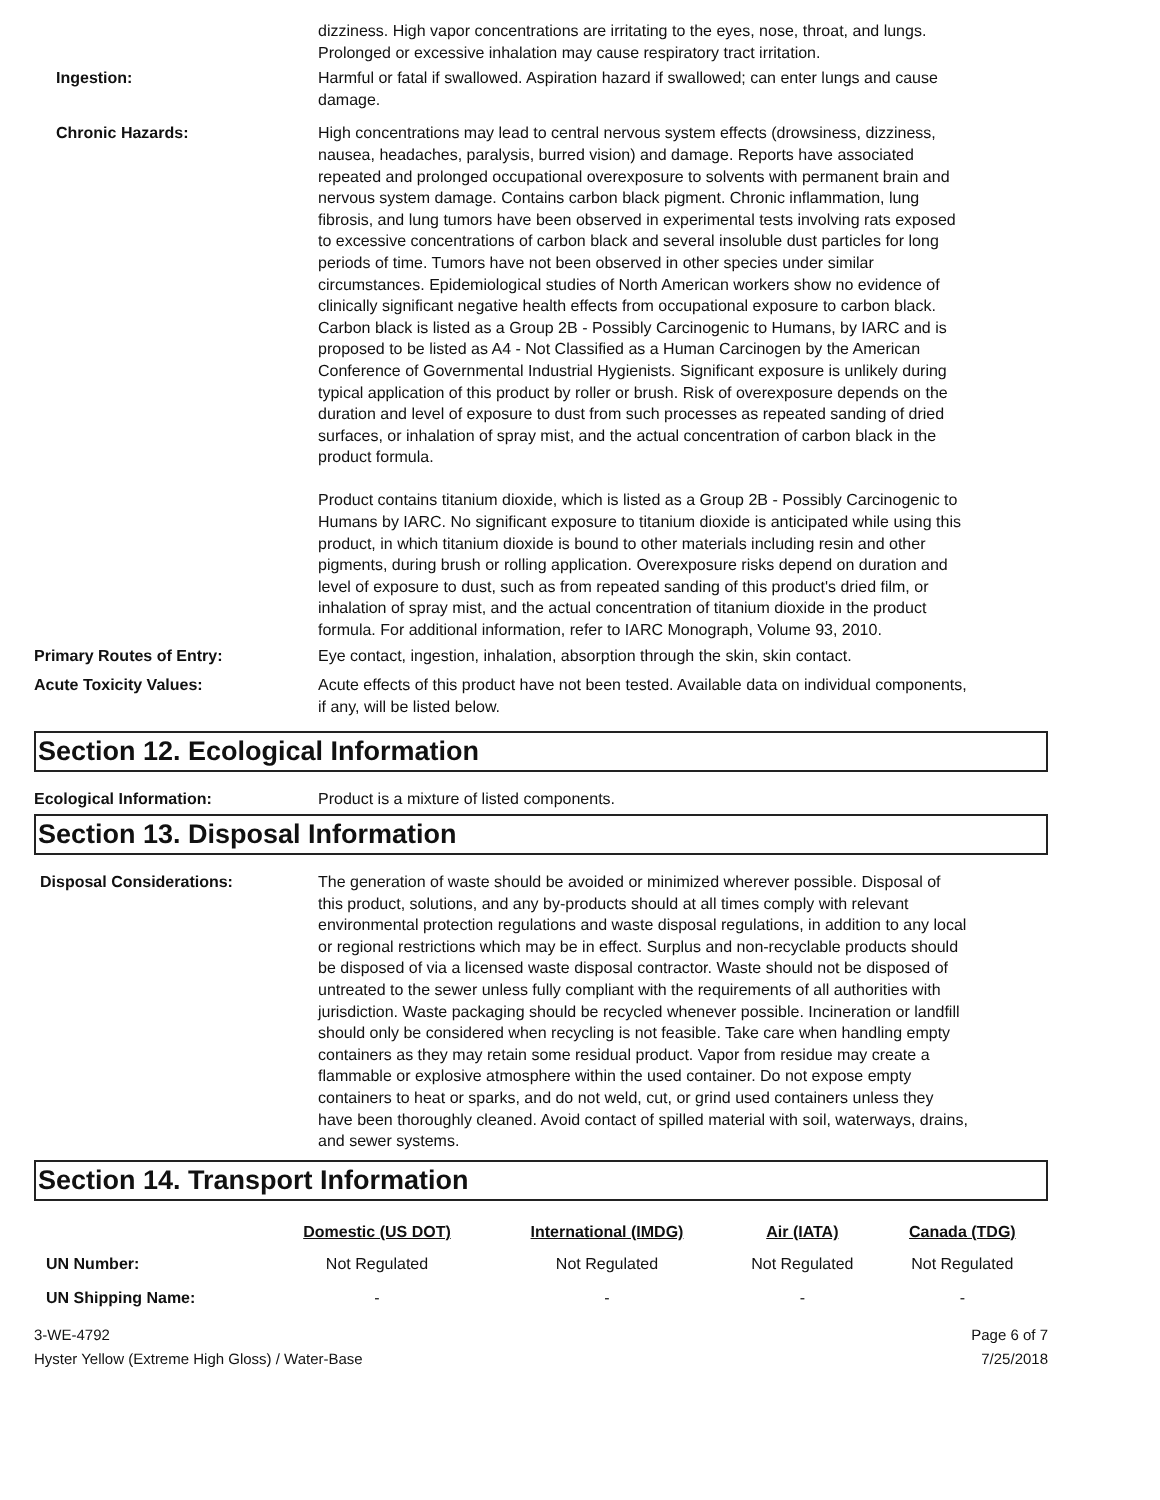dizziness. High vapor concentrations are irritating to the eyes, nose, throat, and lungs. Prolonged or excessive inhalation may cause respiratory tract irritation.
Ingestion: Harmful or fatal if swallowed. Aspiration hazard if swallowed; can enter lungs and cause damage.
Chronic Hazards: High concentrations may lead to central nervous system effects (drowsiness, dizziness, nausea, headaches, paralysis, burred vision) and damage. Reports have associated repeated and prolonged occupational overexposure to solvents with permanent brain and nervous system damage. Contains carbon black pigment. Chronic inflammation, lung fibrosis, and lung tumors have been observed in experimental tests involving rats exposed to excessive concentrations of carbon black and several insoluble dust particles for long periods of time. Tumors have not been observed in other species under similar circumstances. Epidemiological studies of North American workers show no evidence of clinically significant negative health effects from occupational exposure to carbon black. Carbon black is listed as a Group 2B - Possibly Carcinogenic to Humans, by IARC and is proposed to be listed as A4 - Not Classified as a Human Carcinogen by the American Conference of Governmental Industrial Hygienists. Significant exposure is unlikely during typical application of this product by roller or brush. Risk of overexposure depends on the duration and level of exposure to dust from such processes as repeated sanding of dried surfaces, or inhalation of spray mist, and the actual concentration of carbon black in the product formula.
Product contains titanium dioxide, which is listed as a Group 2B - Possibly Carcinogenic to Humans by IARC. No significant exposure to titanium dioxide is anticipated while using this product, in which titanium dioxide is bound to other materials including resin and other pigments, during brush or rolling application. Overexposure risks depend on duration and level of exposure to dust, such as from repeated sanding of this product's dried film, or inhalation of spray mist, and the actual concentration of titanium dioxide in the product formula. For additional information, refer to IARC Monograph, Volume 93, 2010.
Primary Routes of Entry: Eye contact, ingestion, inhalation, absorption through the skin, skin contact.
Acute Toxicity Values: Acute effects of this product have not been tested. Available data on individual components, if any, will be listed below.
Section 12. Ecological Information
Ecological Information: Product is a mixture of listed components.
Section 13. Disposal Information
Disposal Considerations: The generation of waste should be avoided or minimized wherever possible. Disposal of this product, solutions, and any by-products should at all times comply with relevant environmental protection regulations and waste disposal regulations, in addition to any local or regional restrictions which may be in effect. Surplus and non-recyclable products should be disposed of via a licensed waste disposal contractor. Waste should not be disposed of untreated to the sewer unless fully compliant with the requirements of all authorities with jurisdiction. Waste packaging should be recycled whenever possible. Incineration or landfill should only be considered when recycling is not feasible. Take care when handling empty containers as they may retain some residual product. Vapor from residue may create a flammable or explosive atmosphere within the used container. Do not expose empty containers to heat or sparks, and do not weld, cut, or grind used containers unless they have been thoroughly cleaned. Avoid contact of spilled material with soil, waterways, drains, and sewer systems.
Section 14. Transport Information
| | Domestic (US DOT) | International (IMDG) | Air (IATA) | Canada (TDG) |
| --- | --- | --- | --- | --- |
| UN Number: | Not Regulated | Not Regulated | Not Regulated | Not Regulated |
| UN Shipping Name: | - | - | - | - |
3-WE-4792
Hyster Yellow (Extreme High Gloss) / Water-Base
Page 6 of 7
7/25/2018